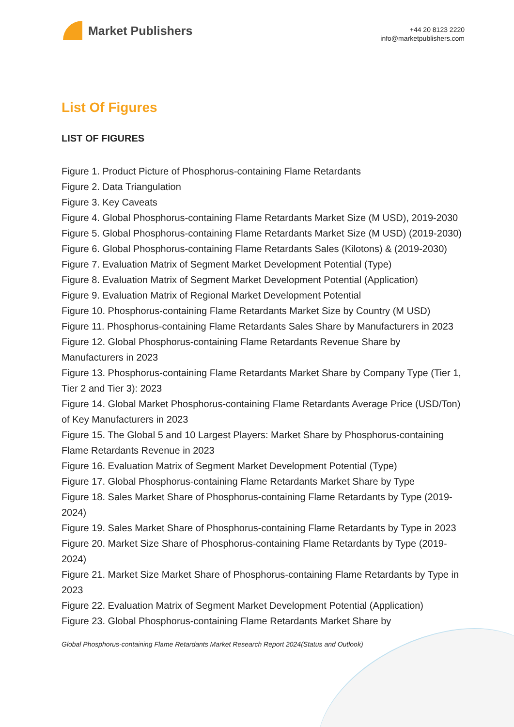Market Publishers
+44 20 8123 2220
info@marketpublishers.com
List Of Figures
LIST OF FIGURES
Figure 1. Product Picture of Phosphorus-containing Flame Retardants
Figure 2. Data Triangulation
Figure 3. Key Caveats
Figure 4. Global Phosphorus-containing Flame Retardants Market Size (M USD), 2019-2030
Figure 5. Global Phosphorus-containing Flame Retardants Market Size (M USD) (2019-2030)
Figure 6. Global Phosphorus-containing Flame Retardants Sales (Kilotons) & (2019-2030)
Figure 7. Evaluation Matrix of Segment Market Development Potential (Type)
Figure 8. Evaluation Matrix of Segment Market Development Potential (Application)
Figure 9. Evaluation Matrix of Regional Market Development Potential
Figure 10. Phosphorus-containing Flame Retardants Market Size by Country (M USD)
Figure 11. Phosphorus-containing Flame Retardants Sales Share by Manufacturers in 2023
Figure 12. Global Phosphorus-containing Flame Retardants Revenue Share by Manufacturers in 2023
Figure 13. Phosphorus-containing Flame Retardants Market Share by Company Type (Tier 1, Tier 2 and Tier 3): 2023
Figure 14. Global Market Phosphorus-containing Flame Retardants Average Price (USD/Ton) of Key Manufacturers in 2023
Figure 15. The Global 5 and 10 Largest Players: Market Share by Phosphorus-containing Flame Retardants Revenue in 2023
Figure 16. Evaluation Matrix of Segment Market Development Potential (Type)
Figure 17. Global Phosphorus-containing Flame Retardants Market Share by Type
Figure 18. Sales Market Share of Phosphorus-containing Flame Retardants by Type (2019-2024)
Figure 19. Sales Market Share of Phosphorus-containing Flame Retardants by Type in 2023
Figure 20. Market Size Share of Phosphorus-containing Flame Retardants by Type (2019-2024)
Figure 21. Market Size Market Share of Phosphorus-containing Flame Retardants by Type in 2023
Figure 22. Evaluation Matrix of Segment Market Development Potential (Application)
Figure 23. Global Phosphorus-containing Flame Retardants Market Share by
Global Phosphorus-containing Flame Retardants Market Research Report 2024(Status and Outlook)